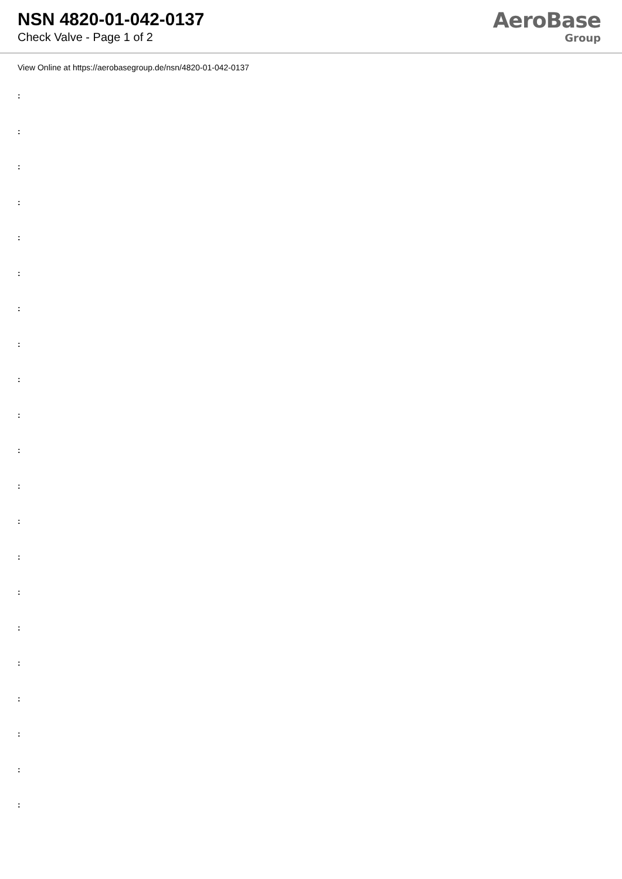NSN 4820-01-042-0137
Check Valve - Page 1 of 2
AeroBase
Group
View Online at https://aerobasegroup.de/nsn/4820-01-042-0137
:
:
:
:
:
:
:
:
:
:
:
:
:
:
:
:
:
:
:
:
: